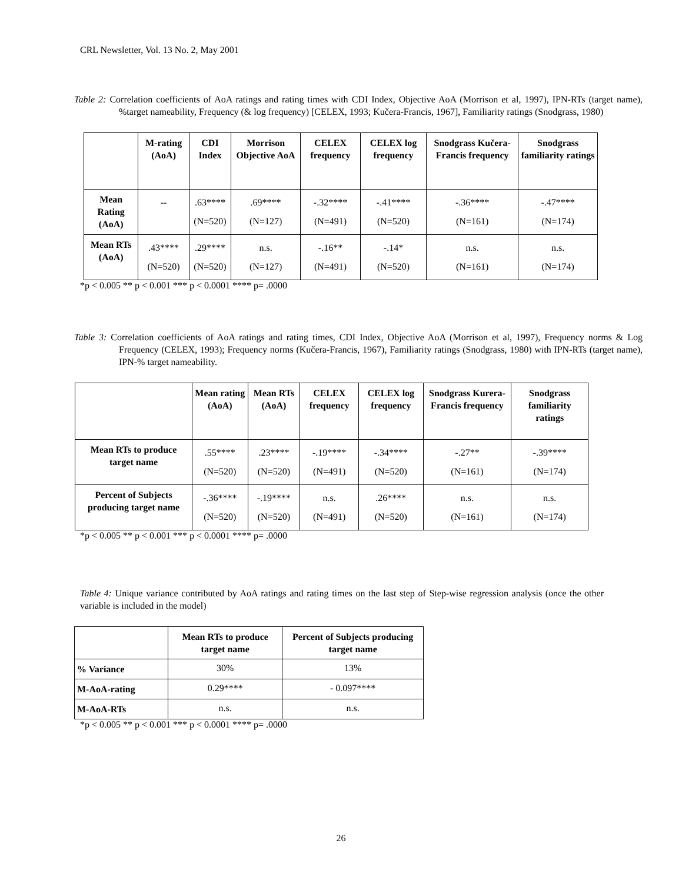CRL Newsletter, Vol. 13 No. 2, May 2001
Table 2: Correlation coefficients of AoA ratings and rating times with CDI Index, Objective AoA (Morrison et al, 1997), IPN-RTs (target name), %target nameability, Frequency (& log frequency) [CELEX, 1993; Kučera-Francis, 1967], Familiarity ratings (Snodgrass, 1980)
| | M-rating (AoA) | CDI Index | Morrison Objective AoA | CELEX frequency | CELEX log frequency | Snodgrass Kučera-Francis frequency | Snodgrass familiarity ratings |
| --- | --- | --- | --- | --- | --- | --- | --- |
| Mean Rating (AoA) | -- | .63**** (N=520) | .69**** (N=127) | -.32**** (N=491) | -.41**** (N=520) | -.36**** (N=161) | -.47**** (N=174) |
| Mean RTs (AoA) | .43**** (N=520) | .29**** (N=520) | n.s. (N=127) | -.16** (N=491) | -.14* (N=520) | n.s. (N=161) | n.s. (N=174) |
*p < 0.005 ** p < 0.001 *** p < 0.0001 **** p= .0000
Table 3: Correlation coefficients of AoA ratings and rating times, CDI Index, Objective AoA (Morrison et al, 1997), Frequency norms & Log Frequency (CELEX, 1993); Frequency norms (Kučera-Francis, 1967), Familiarity ratings (Snodgrass, 1980) with IPN-RTs (target name), IPN-% target nameability.
| | Mean rating (AoA) | Mean RTs (AoA) | CELEX frequency | CELEX log frequency | Snodgrass Kurera-Francis frequency | Snodgrass familiarity ratings |
| --- | --- | --- | --- | --- | --- | --- |
| Mean RTs to produce target name | .55**** (N=520) | .23**** (N=520) | -.19**** (N=491) | -.34**** (N=520) | -.27** (N=161) | -.39**** (N=174) |
| Percent of Subjects producing target name | -.36**** (N=520) | -.19**** (N=520) | n.s. (N=491) | .26**** (N=520) | n.s. (N=161) | n.s. (N=174) |
*p < 0.005 ** p < 0.001 *** p < 0.0001 **** p= .0000
Table 4: Unique variance contributed by AoA ratings and rating times on the last step of Step-wise regression analysis (once the other variable is included in the model)
| | Mean RTs to produce target name | Percent of Subjects producing target name |
| --- | --- | --- |
| % Variance | 30% | 13% |
| M-AoA-rating | 0.29**** | - 0.097**** |
| M-AoA-RTs | n.s. | n.s. |
*p < 0.005 ** p < 0.001 *** p < 0.0001 **** p= .0000
26